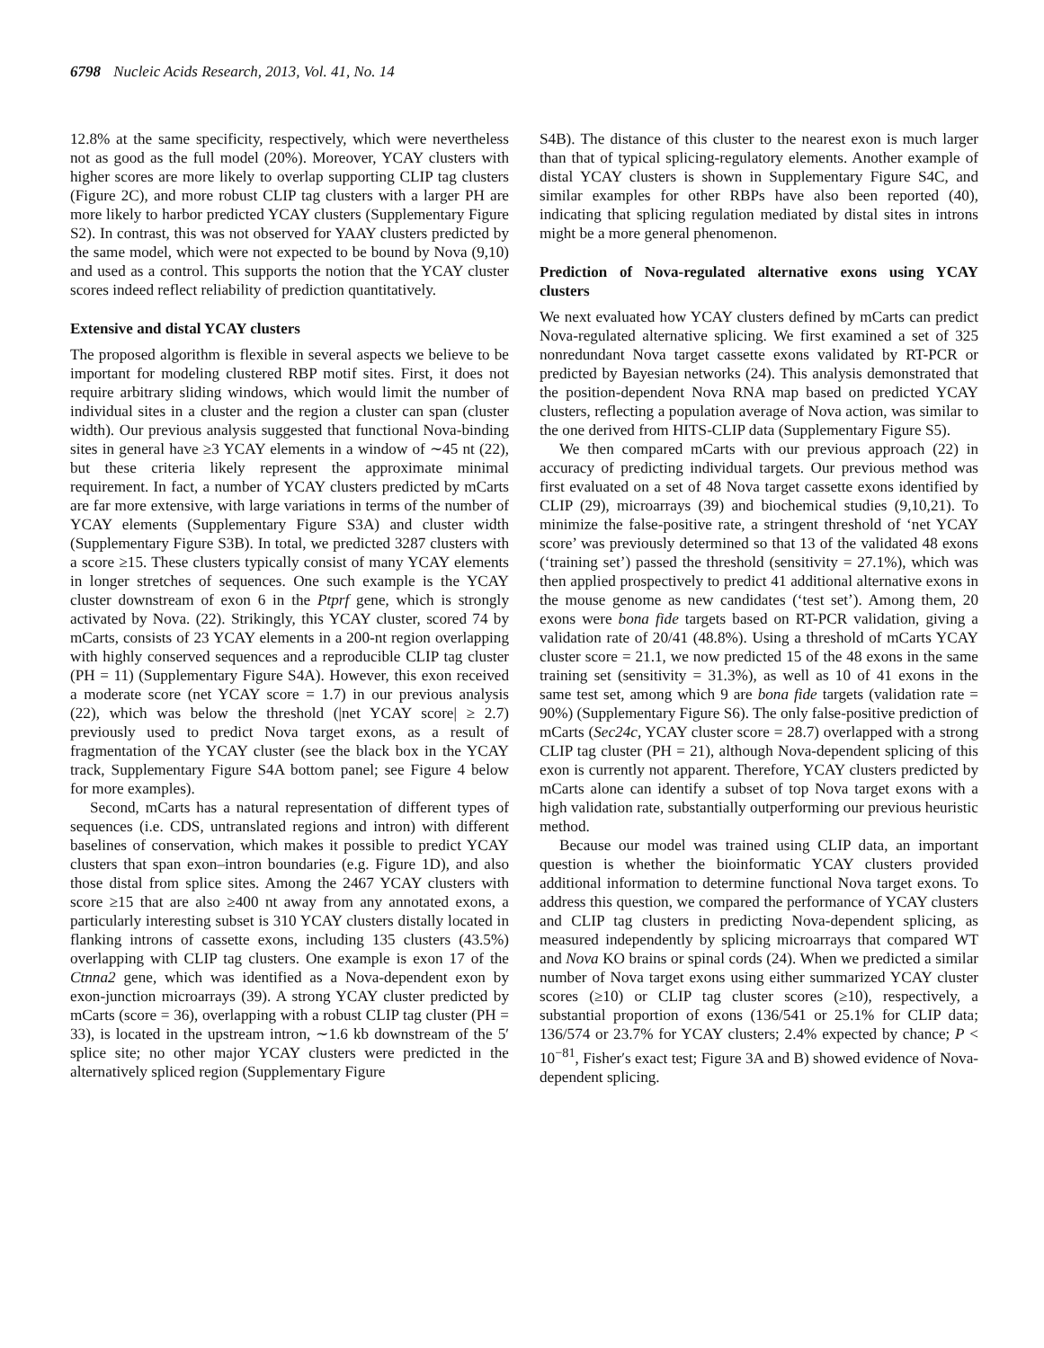6798 Nucleic Acids Research, 2013, Vol. 41, No. 14
12.8% at the same specificity, respectively, which were nevertheless not as good as the full model (20%). Moreover, YCAY clusters with higher scores are more likely to overlap supporting CLIP tag clusters (Figure 2C), and more robust CLIP tag clusters with a larger PH are more likely to harbor predicted YCAY clusters (Supplementary Figure S2). In contrast, this was not observed for YAAY clusters predicted by the same model, which were not expected to be bound by Nova (9,10) and used as a control. This supports the notion that the YCAY cluster scores indeed reflect reliability of prediction quantitatively.
Extensive and distal YCAY clusters
The proposed algorithm is flexible in several aspects we believe to be important for modeling clustered RBP motif sites. First, it does not require arbitrary sliding windows, which would limit the number of individual sites in a cluster and the region a cluster can span (cluster width). Our previous analysis suggested that functional Nova-binding sites in general have ≥3 YCAY elements in a window of ∼45 nt (22), but these criteria likely represent the approximate minimal requirement. In fact, a number of YCAY clusters predicted by mCarts are far more extensive, with large variations in terms of the number of YCAY elements (Supplementary Figure S3A) and cluster width (Supplementary Figure S3B). In total, we predicted 3287 clusters with a score ≥15. These clusters typically consist of many YCAY elements in longer stretches of sequences. One such example is the YCAY cluster downstream of exon 6 in the Ptprf gene, which is strongly activated by Nova. (22). Strikingly, this YCAY cluster, scored 74 by mCarts, consists of 23 YCAY elements in a 200-nt region overlapping with highly conserved sequences and a reproducible CLIP tag cluster (PH = 11) (Supplementary Figure S4A). However, this exon received a moderate score (net YCAY score = 1.7) in our previous analysis (22), which was below the threshold (|net YCAY score| ≥ 2.7) previously used to predict Nova target exons, as a result of fragmentation of the YCAY cluster (see the black box in the YCAY track, Supplementary Figure S4A bottom panel; see Figure 4 below for more examples).
Second, mCarts has a natural representation of different types of sequences (i.e. CDS, untranslated regions and intron) with different baselines of conservation, which makes it possible to predict YCAY clusters that span exon–intron boundaries (e.g. Figure 1D), and also those distal from splice sites. Among the 2467 YCAY clusters with score ≥15 that are also ≥400 nt away from any annotated exons, a particularly interesting subset is 310 YCAY clusters distally located in flanking introns of cassette exons, including 135 clusters (43.5%) overlapping with CLIP tag clusters. One example is exon 17 of the Ctnna2 gene, which was identified as a Nova-dependent exon by exon-junction microarrays (39). A strong YCAY cluster predicted by mCarts (score = 36), overlapping with a robust CLIP tag cluster (PH = 33), is located in the upstream intron, ∼1.6 kb downstream of the 5′ splice site; no other major YCAY clusters were predicted in the alternatively spliced region (Supplementary Figure
S4B). The distance of this cluster to the nearest exon is much larger than that of typical splicing-regulatory elements. Another example of distal YCAY clusters is shown in Supplementary Figure S4C, and similar examples for other RBPs have also been reported (40), indicating that splicing regulation mediated by distal sites in introns might be a more general phenomenon.
Prediction of Nova-regulated alternative exons using YCAY clusters
We next evaluated how YCAY clusters defined by mCarts can predict Nova-regulated alternative splicing. We first examined a set of 325 nonredundant Nova target cassette exons validated by RT-PCR or predicted by Bayesian networks (24). This analysis demonstrated that the position-dependent Nova RNA map based on predicted YCAY clusters, reflecting a population average of Nova action, was similar to the one derived from HITS-CLIP data (Supplementary Figure S5).
We then compared mCarts with our previous approach (22) in accuracy of predicting individual targets. Our previous method was first evaluated on a set of 48 Nova target cassette exons identified by CLIP (29), microarrays (39) and biochemical studies (9,10,21). To minimize the false-positive rate, a stringent threshold of ‘net YCAY score’ was previously determined so that 13 of the validated 48 exons (‘training set’) passed the threshold (sensitivity = 27.1%), which was then applied prospectively to predict 41 additional alternative exons in the mouse genome as new candidates (‘test set’). Among them, 20 exons were bona fide targets based on RT-PCR validation, giving a validation rate of 20/41 (48.8%). Using a threshold of mCarts YCAY cluster score = 21.1, we now predicted 15 of the 48 exons in the same training set (sensitivity = 31.3%), as well as 10 of 41 exons in the same test set, among which 9 are bona fide targets (validation rate = 90%) (Supplementary Figure S6). The only false-positive prediction of mCarts (Sec24c, YCAY cluster score = 28.7) overlapped with a strong CLIP tag cluster (PH = 21), although Nova-dependent splicing of this exon is currently not apparent. Therefore, YCAY clusters predicted by mCarts alone can identify a subset of top Nova target exons with a high validation rate, substantially outperforming our previous heuristic method.
Because our model was trained using CLIP data, an important question is whether the bioinformatic YCAY clusters provided additional information to determine functional Nova target exons. To address this question, we compared the performance of YCAY clusters and CLIP tag clusters in predicting Nova-dependent splicing, as measured independently by splicing microarrays that compared WT and Nova KO brains or spinal cords (24). When we predicted a similar number of Nova target exons using either summarized YCAY cluster scores (≥10) or CLIP tag cluster scores (≥10), respectively, a substantial proportion of exons (136/541 or 25.1% for CLIP data; 136/574 or 23.7% for YCAY clusters; 2.4% expected by chance; P < 10<sup>−81</sup>, Fisher′s exact test; Figure 3A and B) showed evidence of Nova-dependent splicing.